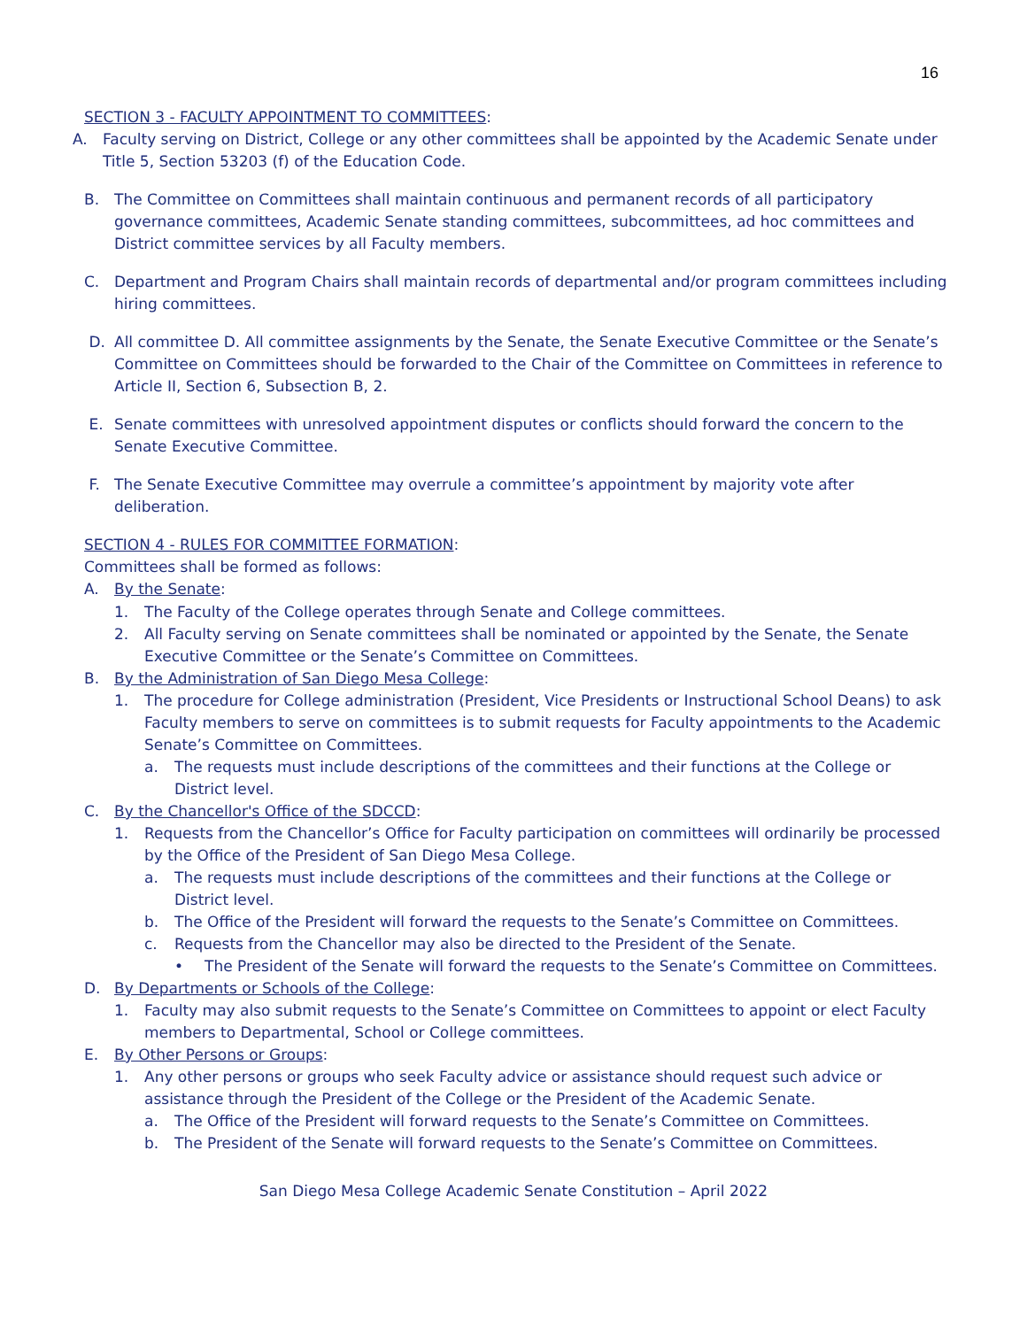16
SECTION 3 - FACULTY APPOINTMENT TO COMMITTEES:
A. Faculty serving on District, College or any other committees shall be appointed by the Academic Senate under Title 5, Section 53203 (f) of the Education Code.
B. The Committee on Committees shall maintain continuous and permanent records of all participatory governance committees, Academic Senate standing committees, subcommittees, ad hoc committees and District committee services by all Faculty members.
C. Department and Program Chairs shall maintain records of departmental and/or program committees including hiring committees.
D. All committee D. All committee assignments by the Senate, the Senate Executive Committee or the Senate’s Committee on Committees should be forwarded to the Chair of the Committee on Committees in reference to Article II, Section 6, Subsection B, 2.
E. Senate committees with unresolved appointment disputes or conflicts should forward the concern to the Senate Executive Committee.
F. The Senate Executive Committee may overrule a committee’s appointment by majority vote after deliberation.
SECTION 4 - RULES FOR COMMITTEE FORMATION:
Committees shall be formed as follows:
A. By the Senate:
1. The Faculty of the College operates through Senate and College committees.
2. All Faculty serving on Senate committees shall be nominated or appointed by the Senate, the Senate Executive Committee or the Senate’s Committee on Committees.
B. By the Administration of San Diego Mesa College:
1. The procedure for College administration (President, Vice Presidents or Instructional School Deans) to ask Faculty members to serve on committees is to submit requests for Faculty appointments to the Academic Senate’s Committee on Committees.
a. The requests must include descriptions of the committees and their functions at the College or District level.
C. By the Chancellor's Office of the SDCCD:
1. Requests from the Chancellor’s Office for Faculty participation on committees will ordinarily be processed by the Office of the President of San Diego Mesa College.
a. The requests must include descriptions of the committees and their functions at the College or District level.
b. The Office of the President will forward the requests to the Senate’s Committee on Committees.
c. Requests from the Chancellor may also be directed to the President of the Senate.
• The President of the Senate will forward the requests to the Senate’s Committee on Committees.
D. By Departments or Schools of the College:
1. Faculty may also submit requests to the Senate’s Committee on Committees to appoint or elect Faculty members to Departmental, School or College committees.
E. By Other Persons or Groups:
1. Any other persons or groups who seek Faculty advice or assistance should request such advice or assistance through the President of the College or the President of the Academic Senate.
a. The Office of the President will forward requests to the Senate’s Committee on Committees.
b. The President of the Senate will forward requests to the Senate’s Committee on Committees.
San Diego Mesa College Academic Senate Constitution – April 2022